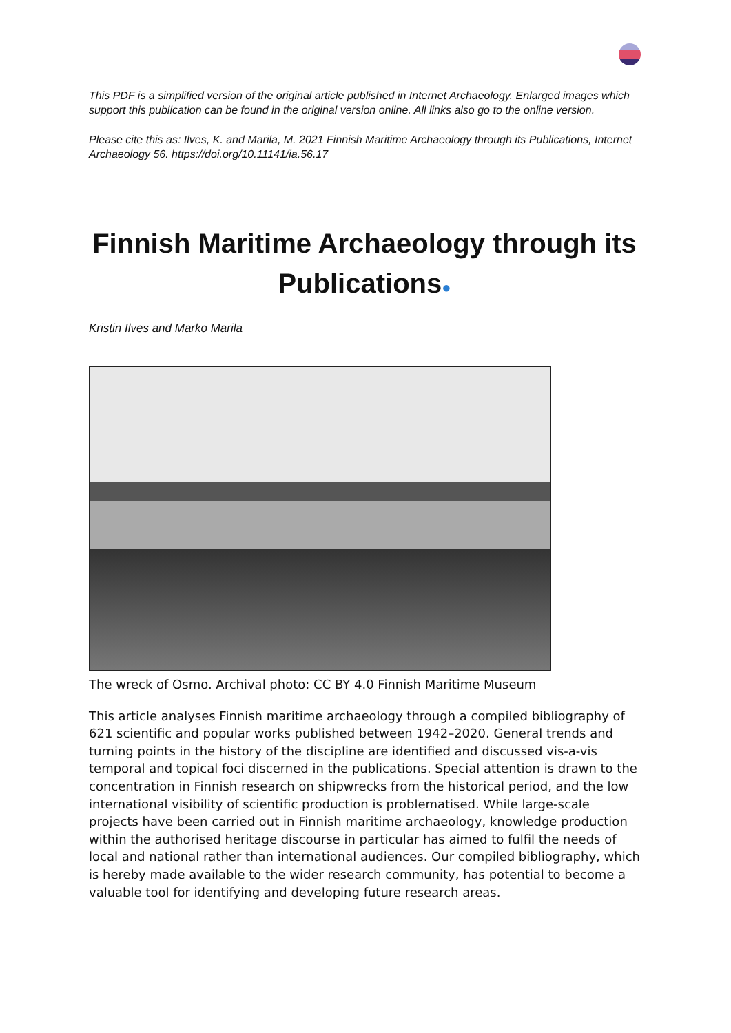This PDF is a simplified version of the original article published in Internet Archaeology. Enlarged images which support this publication can be found in the original version online. All links also go to the online version.
Please cite this as: Ilves, K. and Marila, M. 2021 Finnish Maritime Archaeology through its Publications, Internet Archaeology 56. https://doi.org/10.11141/ia.56.17
Finnish Maritime Archaeology through its Publications●
Kristin Ilves and Marko Marila
The wreck of Osmo. Archival photo: CC BY 4.0 Finnish Maritime Museum
This article analyses Finnish maritime archaeology through a compiled bibliography of 621 scientific and popular works published between 1942–2020. General trends and turning points in the history of the discipline are identified and discussed vis-a-vis temporal and topical foci discerned in the publications. Special attention is drawn to the concentration in Finnish research on shipwrecks from the historical period, and the low international visibility of scientific production is problematised. While large-scale projects have been carried out in Finnish maritime archaeology, knowledge production within the authorised heritage discourse in particular has aimed to fulfil the needs of local and national rather than international audiences. Our compiled bibliography, which is hereby made available to the wider research community, has potential to become a valuable tool for identifying and developing future research areas.